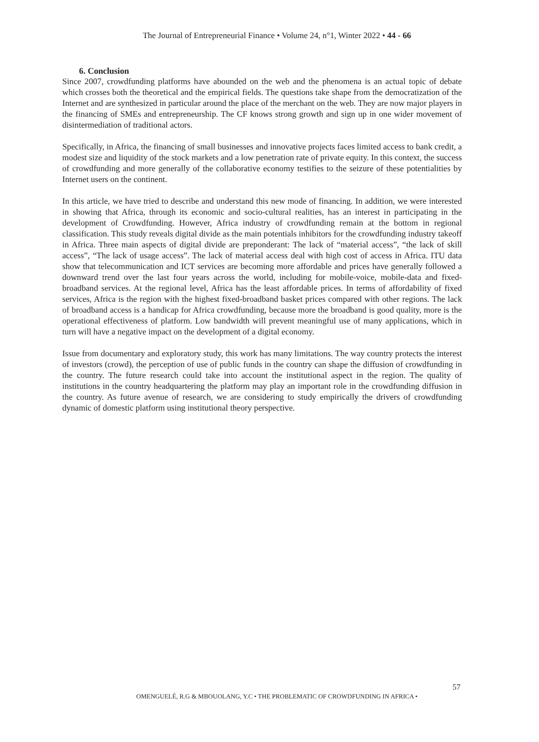The Journal of Entrepreneurial Finance • Volume 24, n°1, Winter 2022 • 44 - 66
6. Conclusion
Since 2007, crowdfunding platforms have abounded on the web and the phenomena is an actual topic of debate which crosses both the theoretical and the empirical fields. The questions take shape from the democratization of the Internet and are synthesized in particular around the place of the merchant on the web. They are now major players in the financing of SMEs and entrepreneurship. The CF knows strong growth and sign up in one wider movement of disintermediation of traditional actors.
Specifically, in Africa, the financing of small businesses and innovative projects faces limited access to bank credit, a modest size and liquidity of the stock markets and a low penetration rate of private equity. In this context, the success of crowdfunding and more generally of the collaborative economy testifies to the seizure of these potentialities by Internet users on the continent.
In this article, we have tried to describe and understand this new mode of financing. In addition, we were interested in showing that Africa, through its economic and socio-cultural realities, has an interest in participating in the development of Crowdfunding. However, Africa industry of crowdfunding remain at the bottom in regional classification. This study reveals digital divide as the main potentials inhibitors for the crowdfunding industry takeoff in Africa. Three main aspects of digital divide are preponderant: The lack of “material access”, “the lack of skill access”, “The lack of usage access”. The lack of material access deal with high cost of access in Africa. ITU data show that telecommunication and ICT services are becoming more affordable and prices have generally followed a downward trend over the last four years across the world, including for mobile-voice, mobile-data and fixed-broadband services. At the regional level, Africa has the least affordable prices. In terms of affordability of fixed services, Africa is the region with the highest fixed-broadband basket prices compared with other regions. The lack of broadband access is a handicap for Africa crowdfunding, because more the broadband is good quality, more is the operational effectiveness of platform. Low bandwidth will prevent meaningful use of many applications, which in turn will have a negative impact on the development of a digital economy.
Issue from documentary and exploratory study, this work has many limitations. The way country protects the interest of investors (crowd), the perception of use of public funds in the country can shape the diffusion of crowdfunding in the country. The future research could take into account the institutional aspect in the region. The quality of institutions in the country headquartering the platform may play an important role in the crowdfunding diffusion in the country. As future avenue of research, we are considering to study empirically the drivers of crowdfunding dynamic of domestic platform using institutional theory perspective.
57
OMENGUELÉ, R.G & MBOUOLANG, Y.C • THE PROBLEMATIC OF CROWDFUNDING IN AFRICA •